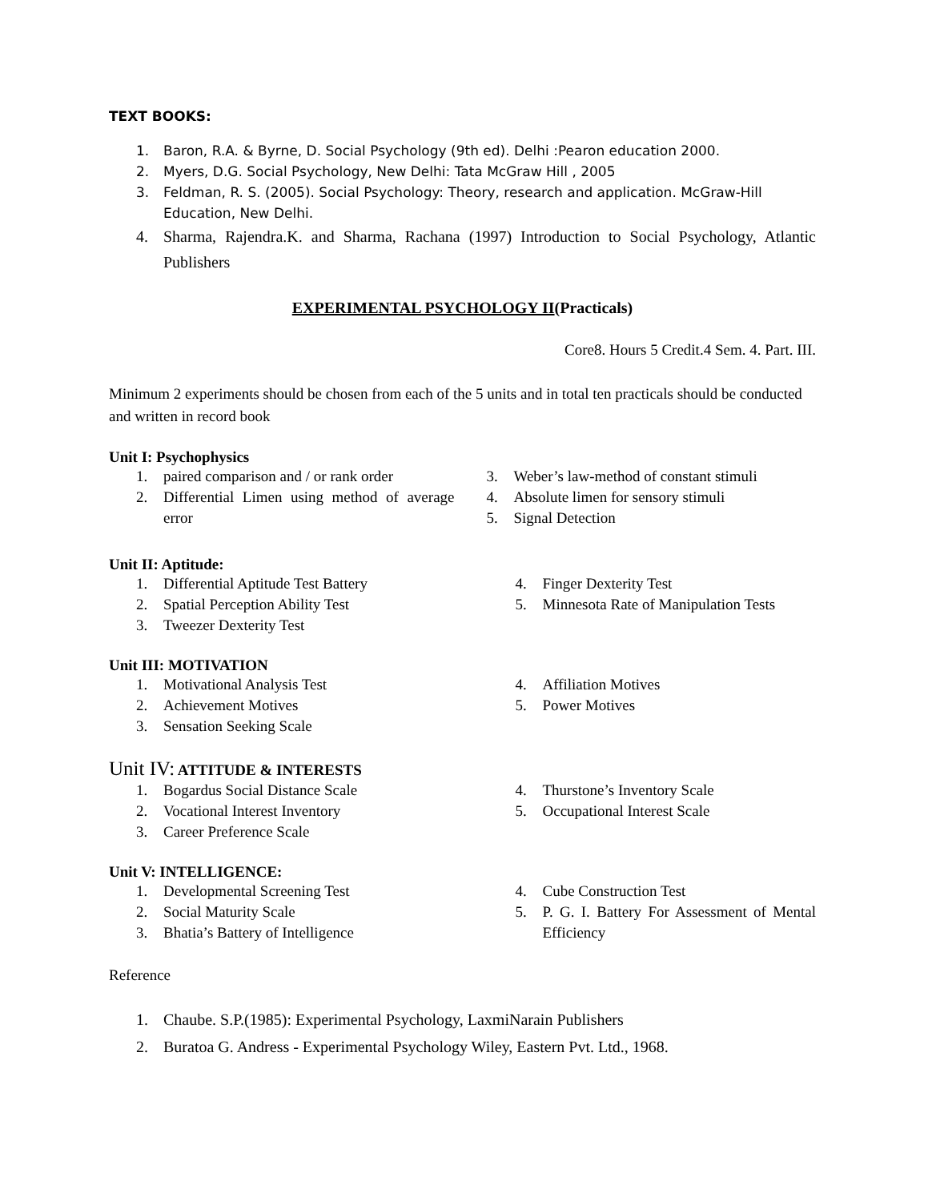TEXT BOOKS:
1. Baron, R.A. & Byrne, D. Social Psychology (9th ed). Delhi :Pearon education 2000.
2. Myers, D.G. Social Psychology, New Delhi: Tata McGraw Hill , 2005
3. Feldman, R. S. (2005). Social Psychology: Theory, research and application. McGraw-Hill Education, New Delhi.
4. Sharma, Rajendra.K. and Sharma, Rachana (1997) Introduction to Social Psychology, Atlantic Publishers
EXPERIMENTAL PSYCHOLOGY II(Practicals)
Core8. Hours 5 Credit.4 Sem. 4. Part. III.
Minimum 2 experiments should be chosen from each of the 5 units and in total ten practicals should be conducted and written in record book
Unit I: Psychophysics
1. paired comparison and / or rank order
2. Differential Limen using method of average error
3. Weber’s law-method of constant stimuli
4. Absolute limen for sensory stimuli
5. Signal Detection
Unit II: Aptitude:
1. Differential Aptitude Test Battery
2. Spatial Perception Ability Test
3. Tweezer Dexterity Test
4. Finger Dexterity Test
5. Minnesota Rate of Manipulation Tests
Unit III: MOTIVATION
1. Motivational Analysis Test
2. Achievement Motives
3. Sensation Seeking Scale
4. Affiliation Motives
5. Power Motives
Unit IV: ATTITUDE & INTERESTS
1. Bogardus Social Distance Scale
2. Vocational Interest Inventory
3. Career Preference Scale
4. Thurstone’s Inventory Scale
5. Occupational Interest Scale
Unit V: INTELLIGENCE:
1. Developmental Screening Test
2. Social Maturity Scale
3. Bhatia’s Battery of Intelligence
4. Cube Construction Test
5. P. G. I. Battery For Assessment of Mental Efficiency
Reference
1. Chaube. S.P.(1985): Experimental Psychology, LaxmiNarain Publishers
2. Buratoa G. Andress - Experimental Psychology Wiley, Eastern Pvt. Ltd., 1968.